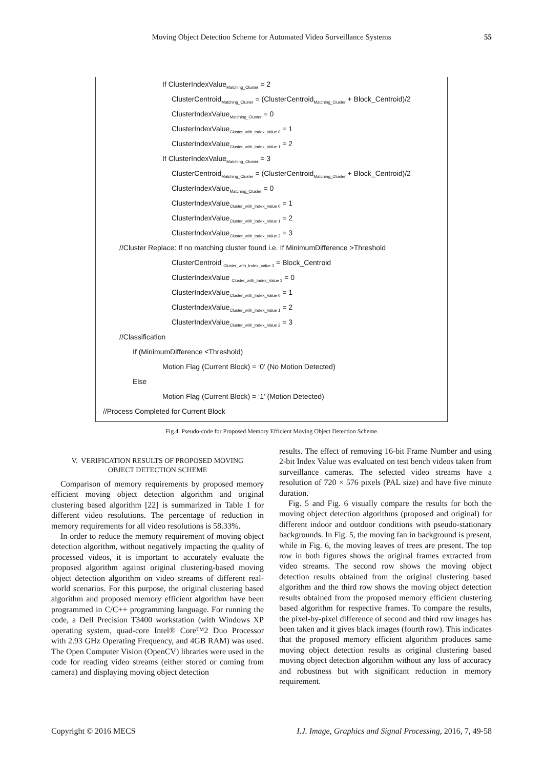Moving Object Detection Scheme for Automated Video Surveillance Systems 55
If ClusterIndexValue<sub>Matching_Cluster</sub> = 2
ClusterCentroid<sub>Matching_Cluster</sub> = (ClusterCentroid<sub>Matching_Cluster</sub> + Block_Centroid)/2
ClusterIndexValue<sub>Matching_Cluster</sub> = 0
ClusterIndexValue<sub>Cluster_with_Index_Value 0</sub> = 1
ClusterIndexValue<sub>Cluster_with_Index_Value 1</sub> = 2
If ClusterIndexValue<sub>Matching_Cluster</sub> = 3
ClusterCentroid<sub>Matching_Cluster</sub> = (ClusterCentroid<sub>Matching_Cluster</sub> + Block_Centroid)/2
ClusterIndexValue<sub>Matching_Cluster</sub> = 0
ClusterIndexValue<sub>Cluster_with_Index_Value 0</sub> = 1
ClusterIndexValue<sub>Cluster_with_Index_Value 1</sub> = 2
ClusterIndexValue<sub>Cluster_with_Index_Value 2</sub> = 3
//Cluster Replace: If no matching cluster found i.e. If MinimumDifference >Threshold
ClusterCentroid <sub>Cluster_with_Index_Value 3</sub> = Block_Centroid
ClusterIndexValue <sub>Cluster_with_Index_Value 3</sub> = 0
ClusterIndexValue<sub>Cluster_with_Index_Value 0</sub> = 1
ClusterIndexValue<sub>Cluster_with_Index_Value 1</sub> = 2
ClusterIndexValue<sub>Cluster_with_Index_Value 2</sub> = 3
//Classification
If (MinimumDifference ≤Threshold)
Motion Flag (Current Block) = ‘0’ (No Motion Detected)
Else
Motion Flag (Current Block) = ‘1’ (Motion Detected)
//Process Completed for Current Block
Fig.4. Pseudo-code for Proposed Memory Efficient Moving Object Detection Scheme.
V. VERIFICATION RESULTS OF PROPOSED MOVING
OBJECT DETECTION SCHEME
Comparison of memory requirements by proposed memory efficient moving object detection algorithm and original clustering based algorithm [22] is summarized in Table 1 for different video resolutions. The percentage of reduction in memory requirements for all video resolutions is 58.33%.
In order to reduce the memory requirement of moving object detection algorithm, without negatively impacting the quality of processed videos, it is important to accurately evaluate the proposed algorithm against original clustering-based moving object detection algorithm on video streams of different real-world scenarios. For this purpose, the original clustering based algorithm and proposed memory efficient algorithm have been programmed in C/C++ programming language. For running the code, a Dell Precision T3400 workstation (with Windows XP operating system, quad-core Intel® Core™2 Duo Processor with 2.93 GHz Operating Frequency, and 4GB RAM) was used. The Open Computer Vision (OpenCV) libraries were used in the code for reading video streams (either stored or coming from camera) and displaying moving object detection
results. The effect of removing 16-bit Frame Number and using 2-bit Index Value was evaluated on test bench videos taken from surveillance cameras. The selected video streams have a resolution of 720 × 576 pixels (PAL size) and have five minute duration.
Fig. 5 and Fig. 6 visually compare the results for both the moving object detection algorithms (proposed and original) for different indoor and outdoor conditions with pseudo-stationary backgrounds. In Fig. 5, the moving fan in background is present, while in Fig. 6, the moving leaves of trees are present. The top row in both figures shows the original frames extracted from video streams. The second row shows the moving object detection results obtained from the original clustering based algorithm and the third row shows the moving object detection results obtained from the proposed memory efficient clustering based algorithm for respective frames. To compare the results, the pixel-by-pixel difference of second and third row images has been taken and it gives black images (fourth row). This indicates that the proposed memory efficient algorithm produces same moving object detection results as original clustering based moving object detection algorithm without any loss of accuracy and robustness but with significant reduction in memory requirement.
Copyright © 2016 MECS I.J. Image, Graphics and Signal Processing, 2016, 7, 49-58